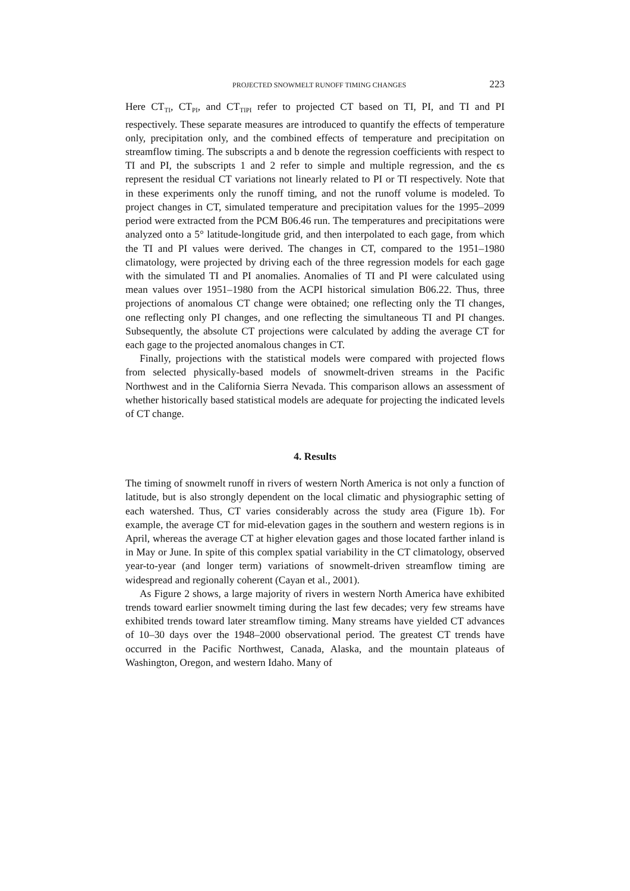PROJECTED SNOWMELT RUNOFF TIMING CHANGES 223
Here CT<sub>TI</sub>, CT<sub>PI</sub>, and CT<sub>TIPI</sub> refer to projected CT based on TI, PI, and TI and PI respectively. These separate measures are introduced to quantify the effects of temperature only, precipitation only, and the combined effects of temperature and precipitation on streamflow timing. The subscripts a and b denote the regression coefficients with respect to TI and PI, the subscripts 1 and 2 refer to simple and multiple regression, and the ϵs represent the residual CT variations not linearly related to PI or TI respectively. Note that in these experiments only the runoff timing, and not the runoff volume is modeled. To project changes in CT, simulated temperature and precipitation values for the 1995–2099 period were extracted from the PCM B06.46 run. The temperatures and precipitations were analyzed onto a 5° latitude-longitude grid, and then interpolated to each gage, from which the TI and PI values were derived. The changes in CT, compared to the 1951–1980 climatology, were projected by driving each of the three regression models for each gage with the simulated TI and PI anomalies. Anomalies of TI and PI were calculated using mean values over 1951–1980 from the ACPI historical simulation B06.22. Thus, three projections of anomalous CT change were obtained; one reflecting only the TI changes, one reflecting only PI changes, and one reflecting the simultaneous TI and PI changes. Subsequently, the absolute CT projections were calculated by adding the average CT for each gage to the projected anomalous changes in CT.
Finally, projections with the statistical models were compared with projected flows from selected physically-based models of snowmelt-driven streams in the Pacific Northwest and in the California Sierra Nevada. This comparison allows an assessment of whether historically based statistical models are adequate for projecting the indicated levels of CT change.
4. Results
The timing of snowmelt runoff in rivers of western North America is not only a function of latitude, but is also strongly dependent on the local climatic and physiographic setting of each watershed. Thus, CT varies considerably across the study area (Figure 1b). For example, the average CT for mid-elevation gages in the southern and western regions is in April, whereas the average CT at higher elevation gages and those located farther inland is in May or June. In spite of this complex spatial variability in the CT climatology, observed year-to-year (and longer term) variations of snowmelt-driven streamflow timing are widespread and regionally coherent (Cayan et al., 2001).
As Figure 2 shows, a large majority of rivers in western North America have exhibited trends toward earlier snowmelt timing during the last few decades; very few streams have exhibited trends toward later streamflow timing. Many streams have yielded CT advances of 10–30 days over the 1948–2000 observational period. The greatest CT trends have occurred in the Pacific Northwest, Canada, Alaska, and the mountain plateaus of Washington, Oregon, and western Idaho. Many of